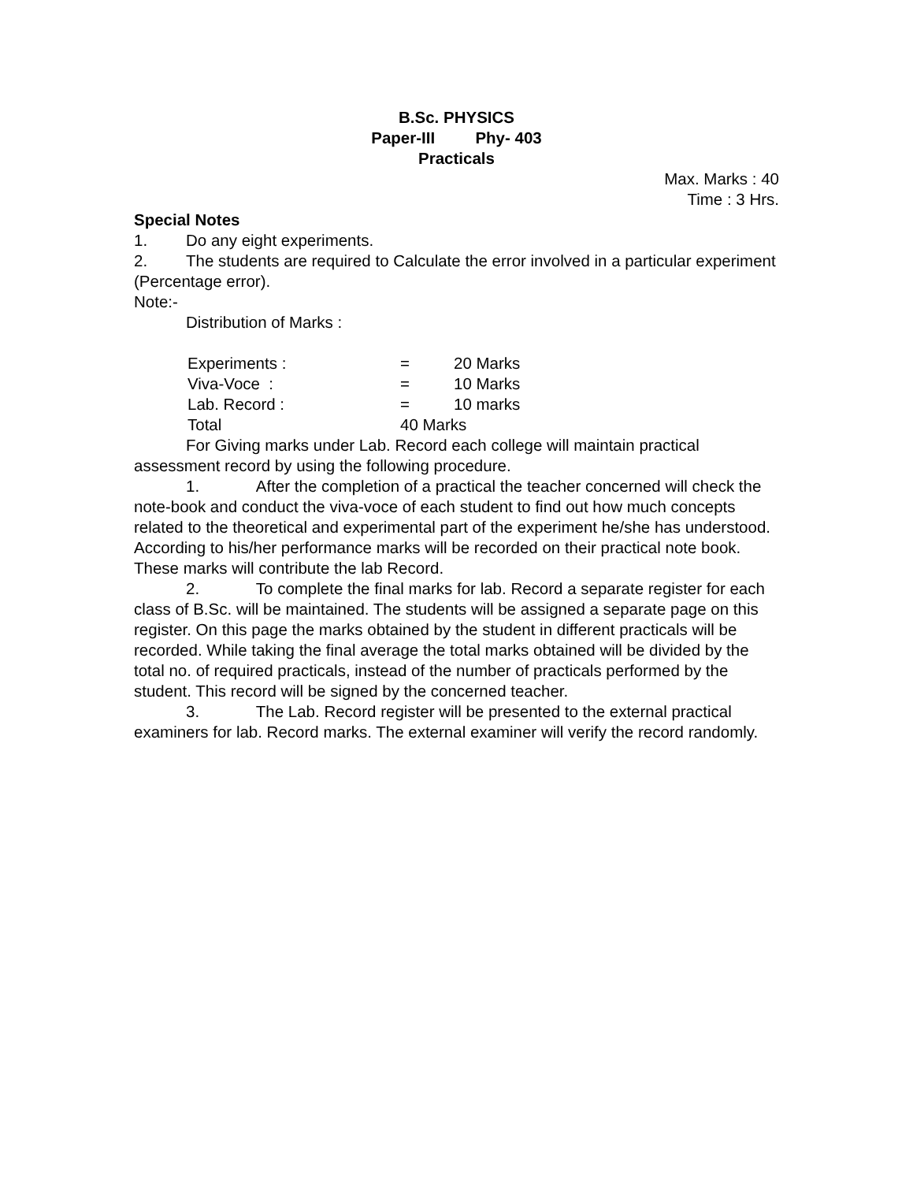B.Sc. PHYSICS
Paper-III Phy- 403
Practicals
Max. Marks : 40
Time : 3 Hrs.
Special Notes
1. Do any eight experiments.
2. The students are required to Calculate the error involved in a particular experiment (Percentage error).
Note:-
Distribution of Marks :
| Experiments : | = | 20 Marks |
| Viva-Voce : | = | 10 Marks |
| Lab. Record : | = | 10 marks |
| Total | 40 Marks | |
For Giving marks under Lab. Record each college will maintain practical assessment record by using the following procedure.
1. After the completion of a practical the teacher concerned will check the note-book and conduct the viva-voce of each student to find out how much concepts related to the theoretical and experimental part of the experiment he/she has understood. According to his/her performance marks will be recorded on their practical note book. These marks will contribute the lab Record.
2. To complete the final marks for lab. Record a separate register for each class of B.Sc. will be maintained. The students will be assigned a separate page on this register. On this page the marks obtained by the student in different practicals will be recorded. While taking the final average the total marks obtained will be divided by the total no. of required practicals, instead of the number of practicals performed by the student. This record will be signed by the concerned teacher.
3. The Lab. Record register will be presented to the external practical examiners for lab. Record marks. The external examiner will verify the record randomly.